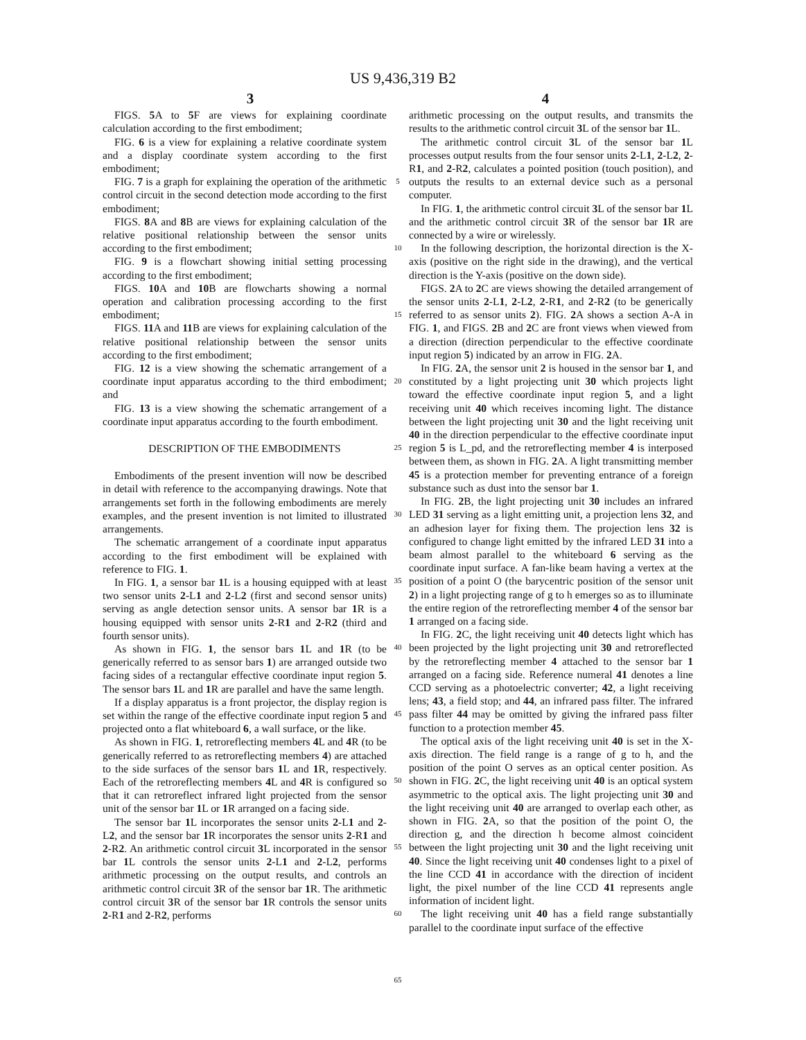US 9,436,319 B2
3 4
FIGS. 5 A to 5 F are views for explaining coordinate calculation according to the first embodiment;
FIG. 6 is a view for explaining a relative coordinate system and a display coordinate system according to the first embodiment;
FIG. 7 is a graph for explaining the operation of the arithmetic control circuit in the second detection mode according to the first embodiment;
FIGS. 8 A and 8 B are views for explaining calculation of the relative positional relationship between the sensor units according to the first embodiment;
FIG. 9 is a flowchart showing initial setting processing according to the first embodiment;
FIGS. 10 A and 10 B are flowcharts showing a normal operation and calibration processing according to the first embodiment;
FIGS. 11 A and 11 B are views for explaining calculation of the relative positional relationship between the sensor units according to the first embodiment;
FIG. 12 is a view showing the schematic arrangement of a coordinate input apparatus according to the third embodiment; and
FIG. 13 is a view showing the schematic arrangement of a coordinate input apparatus according to the fourth embodiment.
DESCRIPTION OF THE EMBODIMENTS
Embodiments of the present invention will now be described in detail with reference to the accompanying drawings. Note that arrangements set forth in the following embodiments are merely examples, and the present invention is not limited to illustrated arrangements.
The schematic arrangement of a coordinate input apparatus according to the first embodiment will be explained with reference to FIG. 1.
In FIG. 1, a sensor bar 1 L is a housing equipped with at least two sensor units 2-L1 and 2-L2 (first and second sensor units) serving as angle detection sensor units. A sensor bar 1 R is a housing equipped with sensor units 2-R1 and 2-R2 (third and fourth sensor units).
As shown in FIG. 1, the sensor bars 1 L and 1 R (to be generically referred to as sensor bars 1) are arranged outside two facing sides of a rectangular effective coordinate input region 5. The sensor bars 1 L and 1 R are parallel and have the same length.
If a display apparatus is a front projector, the display region is set within the range of the effective coordinate input region 5 and projected onto a flat whiteboard 6, a wall surface, or the like.
As shown in FIG. 1, retroreflecting members 4 L and 4 R (to be generically referred to as retroreflecting members 4) are attached to the side surfaces of the sensor bars 1 L and 1 R, respectively. Each of the retroreflecting members 4 L and 4 R is configured so that it can retroreflect infrared light projected from the sensor unit of the sensor bar 1 L or 1 R arranged on a facing side.
The sensor bar 1 L incorporates the sensor units 2-L1 and 2-L2, and the sensor bar 1 R incorporates the sensor units 2-R1 and 2-R2. An arithmetic control circuit 3 L incorporated in the sensor bar 1 L controls the sensor units 2-L1 and 2-L2, performs arithmetic processing on the output results, and controls an arithmetic control circuit 3 R of the sensor bar 1 R. The arithmetic control circuit 3 R of the sensor bar 1 R controls the sensor units 2-R1 and 2-R2, performs
5
10
15
20
25
30
35
40
45
50
55
60
65
arithmetic processing on the output results, and transmits the results to the arithmetic control circuit 3 L of the sensor bar 1 L.
The arithmetic control circuit 3 L of the sensor bar 1 L processes output results from the four sensor units 2-L1, 2-L2, 2-R1, and 2-R2, calculates a pointed position (touch position), and outputs the results to an external device such as a personal computer.
In FIG. 1, the arithmetic control circuit 3 L of the sensor bar 1 L and the arithmetic control circuit 3 R of the sensor bar 1 R are connected by a wire or wirelessly.
In the following description, the horizontal direction is the X-axis (positive on the right side in the drawing), and the vertical direction is the Y-axis (positive on the down side).
FIGS. 2 A to 2 C are views showing the detailed arrangement of the sensor units 2-L1, 2-L2, 2-R1, and 2-R2 (to be generically referred to as sensor units 2). FIG. 2 A shows a section A-A in FIG. 1, and FIGS. 2 B and 2 C are front views when viewed from a direction (direction perpendicular to the effective coordinate input region 5) indicated by an arrow in FIG. 2 A.
In FIG. 2 A, the sensor unit 2 is housed in the sensor bar 1, and constituted by a light projecting unit 30 which projects light toward the effective coordinate input region 5, and a light receiving unit 40 which receives incoming light. The distance between the light projecting unit 30 and the light receiving unit 40 in the direction perpendicular to the effective coordinate input region 5 is L_pd, and the retroreflecting member 4 is interposed between them, as shown in FIG. 2 A. A light transmitting member 45 is a protection member for preventing entrance of a foreign substance such as dust into the sensor bar 1.
In FIG. 2 B, the light projecting unit 30 includes an infrared LED 31 serving as a light emitting unit, a projection lens 32, and an adhesion layer for fixing them. The projection lens 32 is configured to change light emitted by the infrared LED 31 into a beam almost parallel to the whiteboard 6 serving as the coordinate input surface. A fan-like beam having a vertex at the position of a point O (the barycentric position of the sensor unit 2) in a light projecting range of g to h emerges so as to illuminate the entire region of the retroreflecting member 4 of the sensor bar 1 arranged on a facing side.
In FIG. 2 C, the light receiving unit 40 detects light which has been projected by the light projecting unit 30 and retroreflected by the retroreflecting member 4 attached to the sensor bar 1 arranged on a facing side. Reference numeral 41 denotes a line CCD serving as a photoelectric converter; 42, a light receiving lens; 43, a field stop; and 44, an infrared pass filter. The infrared pass filter 44 may be omitted by giving the infrared pass filter function to a protection member 45.
The optical axis of the light receiving unit 40 is set in the X-axis direction. The field range is a range of g to h, and the position of the point O serves as an optical center position. As shown in FIG. 2 C, the light receiving unit 40 is an optical system asymmetric to the optical axis. The light projecting unit 30 and the light receiving unit 40 are arranged to overlap each other, as shown in FIG. 2 A, so that the position of the point O, the direction g, and the direction h become almost coincident between the light projecting unit 30 and the light receiving unit 40. Since the light receiving unit 40 condenses light to a pixel of the line CCD 41 in accordance with the direction of incident light, the pixel number of the line CCD 41 represents angle information of incident light.
The light receiving unit 40 has a field range substantially parallel to the coordinate input surface of the effective